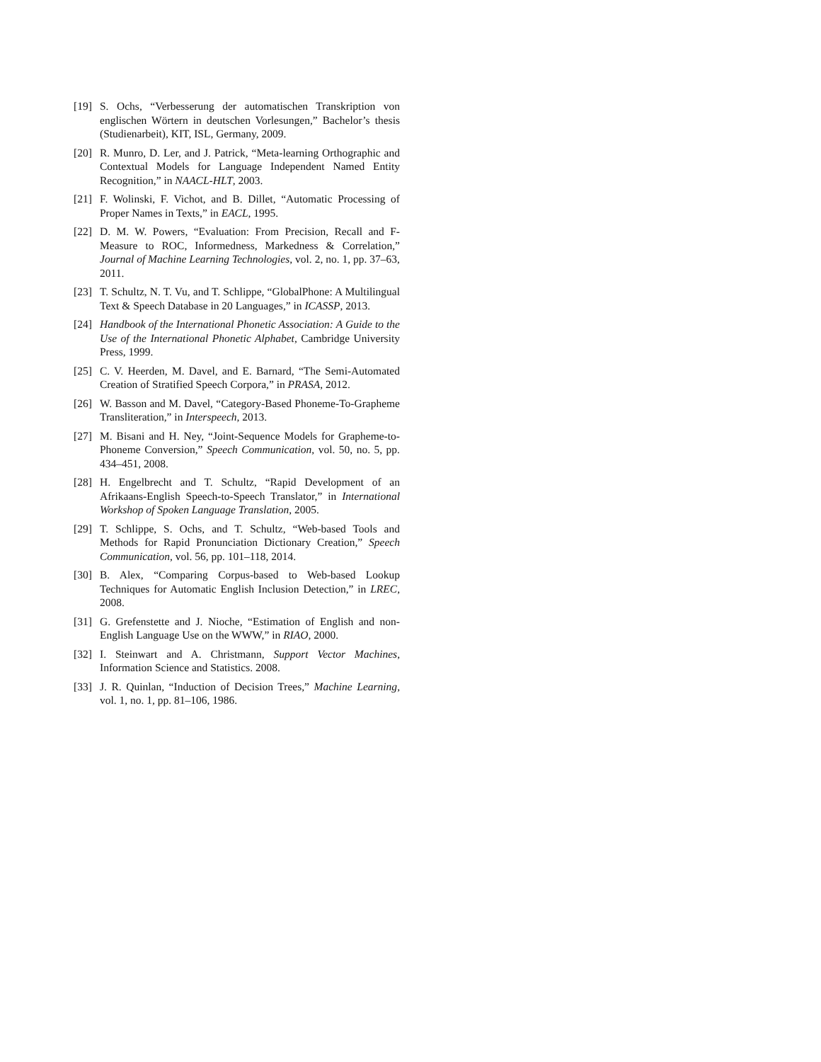[19] S. Ochs, “Verbesserung der automatischen Transkription von englischen Wörtern in deutschen Vorlesungen,” Bachelor’s thesis (Studienarbeit), KIT, ISL, Germany, 2009.
[20] R. Munro, D. Ler, and J. Patrick, “Meta-learning Orthographic and Contextual Models for Language Independent Named Entity Recognition,” in NAACL-HLT, 2003.
[21] F. Wolinski, F. Vichot, and B. Dillet, “Automatic Processing of Proper Names in Texts,” in EACL, 1995.
[22] D. M. W. Powers, “Evaluation: From Precision, Recall and F-Measure to ROC, Informedness, Markedness & Correlation,” Journal of Machine Learning Technologies, vol. 2, no. 1, pp. 37–63, 2011.
[23] T. Schultz, N. T. Vu, and T. Schlippe, “GlobalPhone: A Multilingual Text & Speech Database in 20 Languages,” in ICASSP, 2013.
[24] Handbook of the International Phonetic Association: A Guide to the Use of the International Phonetic Alphabet, Cambridge University Press, 1999.
[25] C. V. Heerden, M. Davel, and E. Barnard, “The Semi-Automated Creation of Stratified Speech Corpora,” in PRASA, 2012.
[26] W. Basson and M. Davel, “Category-Based Phoneme-To-Grapheme Transliteration,” in Interspeech, 2013.
[27] M. Bisani and H. Ney, “Joint-Sequence Models for Grapheme-to-Phoneme Conversion,” Speech Communication, vol. 50, no. 5, pp. 434–451, 2008.
[28] H. Engelbrecht and T. Schultz, “Rapid Development of an Afrikaans-English Speech-to-Speech Translator,” in International Workshop of Spoken Language Translation, 2005.
[29] T. Schlippe, S. Ochs, and T. Schultz, “Web-based Tools and Methods for Rapid Pronunciation Dictionary Creation,” Speech Communication, vol. 56, pp. 101–118, 2014.
[30] B. Alex, “Comparing Corpus-based to Web-based Lookup Techniques for Automatic English Inclusion Detection,” in LREC, 2008.
[31] G. Grefenstette and J. Nioche, “Estimation of English and non-English Language Use on the WWW,” in RIAO, 2000.
[32] I. Steinwart and A. Christmann, Support Vector Machines, Information Science and Statistics. 2008.
[33] J. R. Quinlan, “Induction of Decision Trees,” Machine Learning, vol. 1, no. 1, pp. 81–106, 1986.